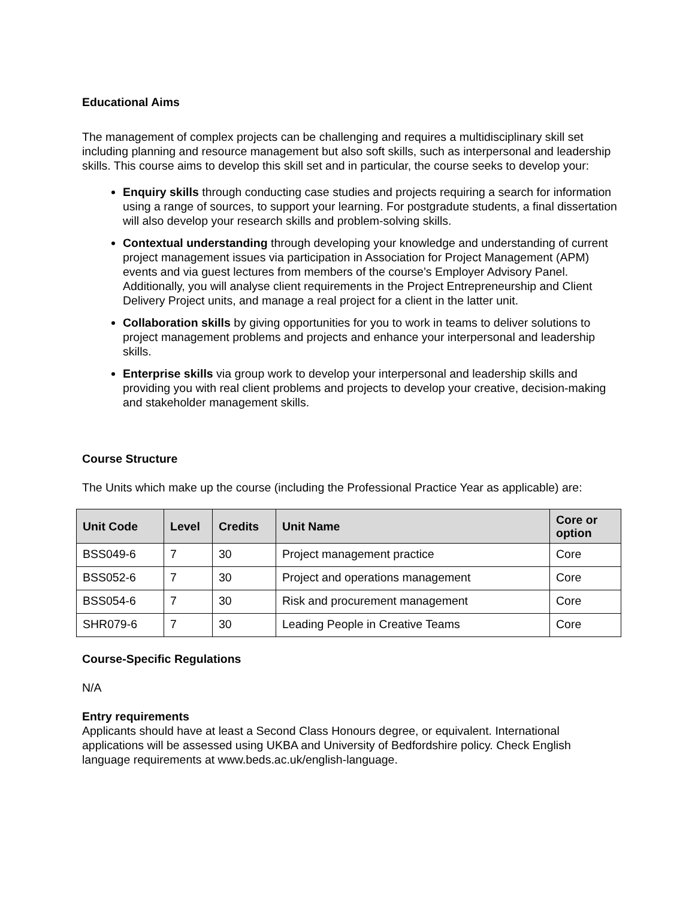Educational Aims
The management of complex projects can be challenging and requires a multidisciplinary skill set including planning and resource management but also soft skills, such as interpersonal and leadership skills. This course aims to develop this skill set and in particular, the course seeks to develop your:
Enquiry skills through conducting case studies and projects requiring a search for information using a range of sources, to support your learning. For postgradute students, a final dissertation will also develop your research skills and problem-solving skills.
Contextual understanding through developing your knowledge and understanding of current project management issues via participation in Association for Project Management (APM) events and via guest lectures from members of the course’s Employer Advisory Panel. Additionally, you will analyse client requirements in the Project Entrepreneurship and Client Delivery Project units, and manage a real project for a client in the latter unit.
Collaboration skills by giving opportunities for you to work in teams to deliver solutions to project management problems and projects and enhance your interpersonal and leadership skills.
Enterprise skills via group work to develop your interpersonal and leadership skills and providing you with real client problems and projects to develop your creative, decision-making and stakeholder management skills.
Course Structure
The Units which make up the course (including the Professional Practice Year as applicable) are:
| Unit Code | Level | Credits | Unit Name | Core or option |
| --- | --- | --- | --- | --- |
| BSS049-6 | 7 | 30 | Project management practice | Core |
| BSS052-6 | 7 | 30 | Project and operations management | Core |
| BSS054-6 | 7 | 30 | Risk and procurement management | Core |
| SHR079-6 | 7 | 30 | Leading People in Creative Teams | Core |
Course-Specific Regulations
N/A
Entry requirements
Applicants should have at least a Second Class Honours degree, or equivalent. International applications will be assessed using UKBA and University of Bedfordshire policy. Check English language requirements at www.beds.ac.uk/english-language.